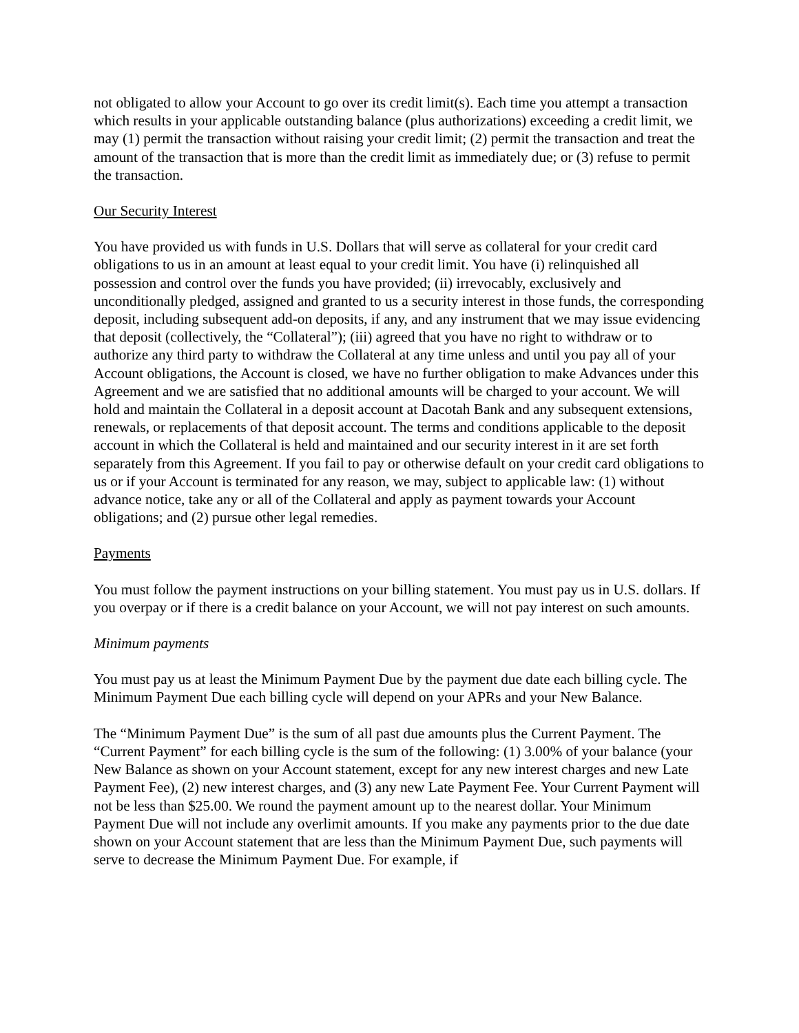not obligated to allow your Account to go over its credit limit(s). Each time you attempt a transaction which results in your applicable outstanding balance (plus authorizations) exceeding a credit limit, we may (1) permit the transaction without raising your credit limit; (2) permit the transaction and treat the amount of the transaction that is more than the credit limit as immediately due; or (3) refuse to permit the transaction.
Our Security Interest
You have provided us with funds in U.S. Dollars that will serve as collateral for your credit card obligations to us in an amount at least equal to your credit limit. You have (i) relinquished all possession and control over the funds you have provided; (ii) irrevocably, exclusively and unconditionally pledged, assigned and granted to us a security interest in those funds, the corresponding deposit, including subsequent add-on deposits, if any, and any instrument that we may issue evidencing that deposit (collectively, the “Collateral”); (iii) agreed that you have no right to withdraw or to authorize any third party to withdraw the Collateral at any time unless and until you pay all of your Account obligations, the Account is closed, we have no further obligation to make Advances under this Agreement and we are satisfied that no additional amounts will be charged to your account. We will hold and maintain the Collateral in a deposit account at Dacotah Bank and any subsequent extensions, renewals, or replacements of that deposit account. The terms and conditions applicable to the deposit account in which the Collateral is held and maintained and our security interest in it are set forth separately from this Agreement. If you fail to pay or otherwise default on your credit card obligations to us or if your Account is terminated for any reason, we may, subject to applicable law: (1) without advance notice, take any or all of the Collateral and apply as payment towards your Account obligations; and (2) pursue other legal remedies.
Payments
You must follow the payment instructions on your billing statement. You must pay us in U.S. dollars. If you overpay or if there is a credit balance on your Account, we will not pay interest on such amounts.
Minimum payments
You must pay us at least the Minimum Payment Due by the payment due date each billing cycle. The Minimum Payment Due each billing cycle will depend on your APRs and your New Balance.
The “Minimum Payment Due” is the sum of all past due amounts plus the Current Payment. The “Current Payment” for each billing cycle is the sum of the following: (1) 3.00% of your balance (your New Balance as shown on your Account statement, except for any new interest charges and new Late Payment Fee), (2) new interest charges, and (3) any new Late Payment Fee. Your Current Payment will not be less than $25.00. We round the payment amount up to the nearest dollar. Your Minimum Payment Due will not include any overlimit amounts. If you make any payments prior to the due date shown on your Account statement that are less than the Minimum Payment Due, such payments will serve to decrease the Minimum Payment Due. For example, if